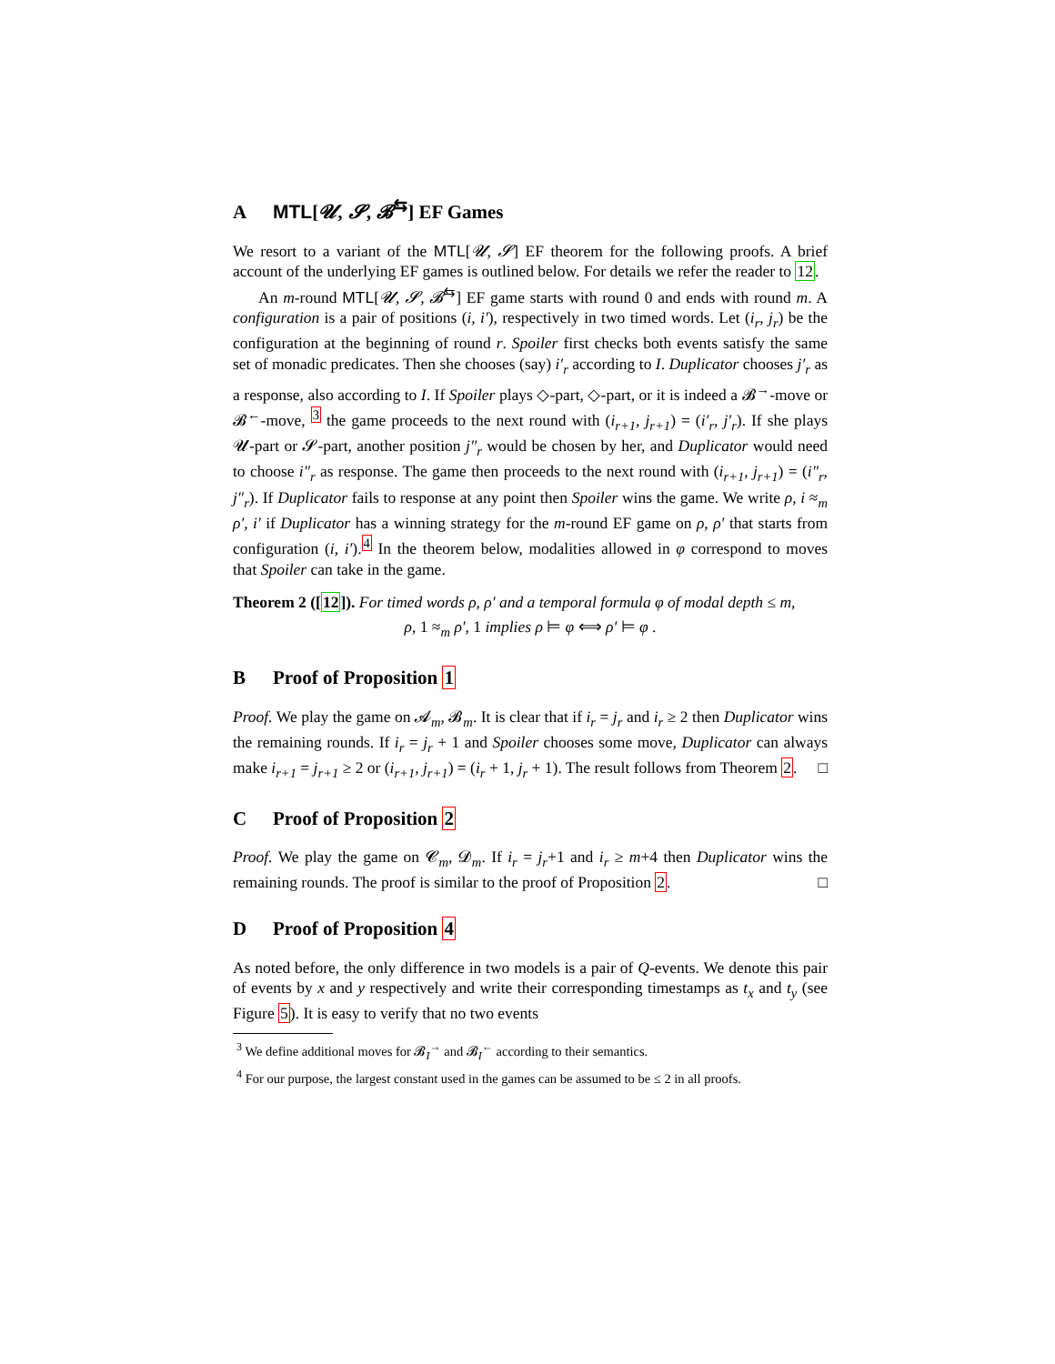A MTL[𝓤, 𝓢, 𝓑<sup>⇆</sup>] EF Games
We resort to a variant of the MTL[𝓤, 𝓢] EF theorem for the following proofs. A brief account of the underlying EF games is outlined below. For details we refer the reader to 12.
An m-round MTL[𝓤, 𝓢, 𝓑<sup>⇆</sup>] EF game starts with round 0 and ends with round m. A configuration is a pair of positions (i, i′), respectively in two timed words. Let (i<sub>r</sub>, j<sub>r</sub>) be the configuration at the beginning of round r. Spoiler first checks both events satisfy the same set of monadic predicates. Then she chooses (say) i′<sub>r</sub> according to I. Duplicator chooses j′<sub>r</sub> as a response, also according to I. If Spoiler plays ◇-part, ◇-part, or it is indeed a 𝓑<sup>→</sup>-move or 𝓑<sup>←</sup>-move, <sup>3</sup> the game proceeds to the next round with (i<sub>r+1</sub>, j<sub>r+1</sub>) = (i′<sub>r</sub>, j′<sub>r</sub>). If she plays 𝓤-part or 𝓢-part, another position j″<sub>r</sub> would be chosen by her, and Duplicator would need to choose i″<sub>r</sub> as response. The game then proceeds to the next round with (i<sub>r+1</sub>, j<sub>r+1</sub>) = (i″<sub>r</sub>, j″<sub>r</sub>). If Duplicator fails to response at any point then Spoiler wins the game. We write ρ, i ≈<sub>m</sub> ρ′, i′ if Duplicator has a winning strategy for the m-round EF game on ρ, ρ′ that starts from configuration (i, i′).<sup>4</sup> In the theorem below, modalities allowed in φ correspond to moves that Spoiler can take in the game.
Theorem 2 ([12]). For timed words ρ, ρ′ and a temporal formula φ of modal depth ≤ m,
ρ, 1 ≈<sub>m</sub> ρ′, 1 implies ρ ⊨ φ ⟺ ρ′ ⊨ φ .
B Proof of Proposition 1
Proof. We play the game on 𝓐<sub>m</sub>, 𝓑<sub>m</sub>. It is clear that if i<sub>r</sub> = j<sub>r</sub> and i<sub>r</sub> ≥ 2 then Duplicator wins the remaining rounds. If i<sub>r</sub> = j<sub>r</sub> + 1 and Spoiler chooses some move, Duplicator can always make i<sub>r+1</sub> = j<sub>r+1</sub> ≥ 2 or (i<sub>r+1</sub>, j<sub>r+1</sub>) = (i<sub>r</sub> + 1, j<sub>r</sub> + 1). The result follows from Theorem 2. □
C Proof of Proposition 2
Proof. We play the game on 𝓒<sub>m</sub>, 𝓓<sub>m</sub>. If i<sub>r</sub> = j<sub>r</sub>+1 and i<sub>r</sub> ≥ m+4 then Duplicator wins the remaining rounds. The proof is similar to the proof of Proposition 2. □
D Proof of Proposition 4
As noted before, the only difference in two models is a pair of Q-events. We denote this pair of events by x and y respectively and write their corresponding timestamps as t<sub>x</sub> and t<sub>y</sub> (see Figure 5). It is easy to verify that no two events
<sup>3</sup> We define additional moves for 𝓑<sub>I</sub><sup>→</sup> and 𝓑<sub>I</sub><sup>←</sup> according to their semantics.
<sup>4</sup> For our purpose, the largest constant used in the games can be assumed to be ≤ 2 in all proofs.